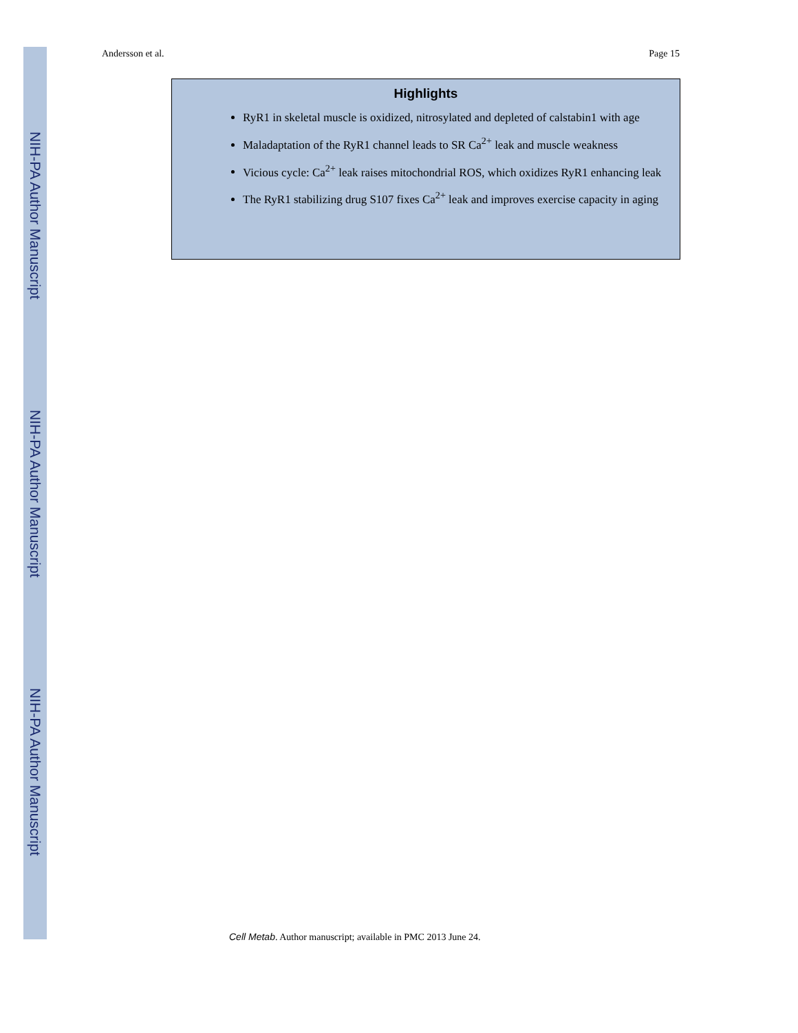NIH-PA Author Manuscript
NIH-PA Author Manuscript
NIH-PA Author Manuscript
Andersson et al. Page 15
Highlights
RyR1 in skeletal muscle is oxidized, nitrosylated and depleted of calstabin1 with age
Maladaptation of the RyR1 channel leads to SR Ca<sup>2+</sup> leak and muscle weakness
Vicious cycle: Ca<sup>2+</sup> leak raises mitochondrial ROS, which oxidizes RyR1 enhancing leak
The RyR1 stabilizing drug S107 fixes Ca<sup>2+</sup> leak and improves exercise capacity in aging
Cell Metab. Author manuscript; available in PMC 2013 June 24.